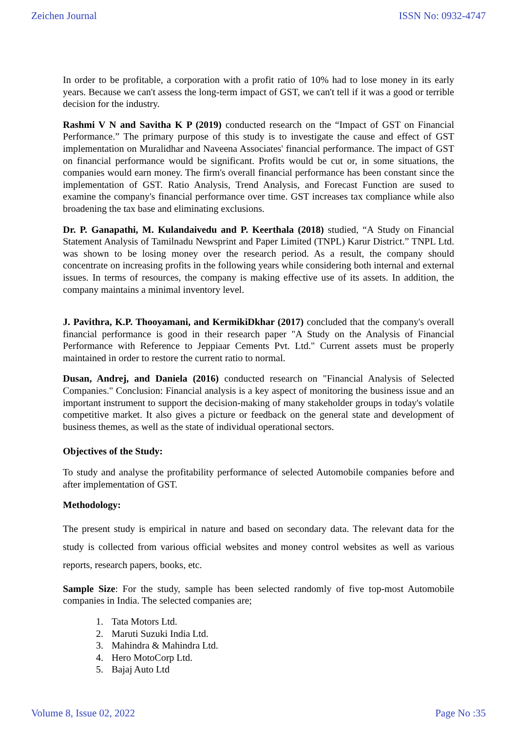Zeichen Journal ISSN No: 0932-4747
In order to be profitable, a corporation with a profit ratio of 10% had to lose money in its early years. Because we can't assess the long-term impact of GST, we can't tell if it was a good or terrible decision for the industry.
Rashmi V N and Savitha K P (2019) conducted research on the “Impact of GST on Financial Performance.” The primary purpose of this study is to investigate the cause and effect of GST implementation on Muralidhar and Naveena Associates' financial performance. The impact of GST on financial performance would be significant. Profits would be cut or, in some situations, the companies would earn money. The firm's overall financial performance has been constant since the implementation of GST. Ratio Analysis, Trend Analysis, and Forecast Function are sused to examine the company's financial performance over time. GST increases tax compliance while also broadening the tax base and eliminating exclusions.
Dr. P. Ganapathi, M. Kulandaivedu and P. Keerthala (2018) studied, “A Study on Financial Statement Analysis of Tamilnadu Newsprint and Paper Limited (TNPL) Karur District.” TNPL Ltd. was shown to be losing money over the research period. As a result, the company should concentrate on increasing profits in the following years while considering both internal and external issues. In terms of resources, the company is making effective use of its assets. In addition, the company maintains a minimal inventory level.
J. Pavithra, K.P. Thooyamani, and KermikiDkhar (2017) concluded that the company's overall financial performance is good in their research paper "A Study on the Analysis of Financial Performance with Reference to Jeppiaar Cements Pvt. Ltd." Current assets must be properly maintained in order to restore the current ratio to normal.
Dusan, Andrej, and Daniela (2016) conducted research on "Financial Analysis of Selected Companies." Conclusion: Financial analysis is a key aspect of monitoring the business issue and an important instrument to support the decision-making of many stakeholder groups in today's volatile competitive market. It also gives a picture or feedback on the general state and development of business themes, as well as the state of individual operational sectors.
Objectives of the Study:
To study and analyse the profitability performance of selected Automobile companies before and after implementation of GST.
Methodology:
The present study is empirical in nature and based on secondary data. The relevant data for the study is collected from various official websites and money control websites as well as various reports, research papers, books, etc.
Sample Size: For the study, sample has been selected randomly of five top-most Automobile companies in India. The selected companies are;
1. Tata Motors Ltd.
2. Maruti Suzuki India Ltd.
3. Mahindra & Mahindra Ltd.
4. Hero MotoCorp Ltd.
5. Bajaj Auto Ltd
Volume 8, Issue 02, 2022 Page No :35